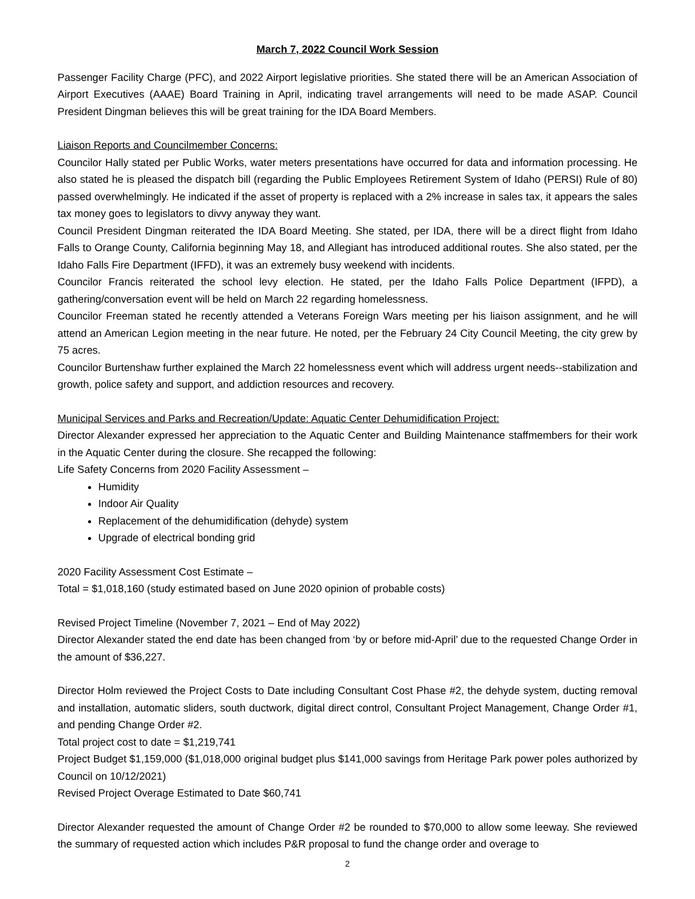March 7, 2022 Council Work Session
Passenger Facility Charge (PFC), and 2022 Airport legislative priorities. She stated there will be an American Association of Airport Executives (AAAE) Board Training in April, indicating travel arrangements will need to be made ASAP. Council President Dingman believes this will be great training for the IDA Board Members.
Liaison Reports and Councilmember Concerns:
Councilor Hally stated per Public Works, water meters presentations have occurred for data and information processing. He also stated he is pleased the dispatch bill (regarding the Public Employees Retirement System of Idaho (PERSI) Rule of 80) passed overwhelmingly. He indicated if the asset of property is replaced with a 2% increase in sales tax, it appears the sales tax money goes to legislators to divvy anyway they want.
Council President Dingman reiterated the IDA Board Meeting. She stated, per IDA, there will be a direct flight from Idaho Falls to Orange County, California beginning May 18, and Allegiant has introduced additional routes. She also stated, per the Idaho Falls Fire Department (IFFD), it was an extremely busy weekend with incidents.
Councilor Francis reiterated the school levy election. He stated, per the Idaho Falls Police Department (IFPD), a gathering/conversation event will be held on March 22 regarding homelessness.
Councilor Freeman stated he recently attended a Veterans Foreign Wars meeting per his liaison assignment, and he will attend an American Legion meeting in the near future. He noted, per the February 24 City Council Meeting, the city grew by 75 acres.
Councilor Burtenshaw further explained the March 22 homelessness event which will address urgent needs--stabilization and growth, police safety and support, and addiction resources and recovery.
Municipal Services and Parks and Recreation/Update: Aquatic Center Dehumidification Project:
Director Alexander expressed her appreciation to the Aquatic Center and Building Maintenance staffmembers for their work in the Aquatic Center during the closure. She recapped the following:
Life Safety Concerns from 2020 Facility Assessment –
Humidity
Indoor Air Quality
Replacement of the dehumidification (dehyde) system
Upgrade of electrical bonding grid
2020 Facility Assessment Cost Estimate –
Total = $1,018,160 (study estimated based on June 2020 opinion of probable costs)
Revised Project Timeline (November 7, 2021 – End of May 2022)
Director Alexander stated the end date has been changed from ‘by or before mid-April’ due to the requested Change Order in the amount of $36,227.
Director Holm reviewed the Project Costs to Date including Consultant Cost Phase #2, the dehyde system, ducting removal and installation, automatic sliders, south ductwork, digital direct control, Consultant Project Management, Change Order #1, and pending Change Order #2.
Total project cost to date = $1,219,741
Project Budget $1,159,000 ($1,018,000 original budget plus $141,000 savings from Heritage Park power poles authorized by Council on 10/12/2021)
Revised Project Overage Estimated to Date $60,741
Director Alexander requested the amount of Change Order #2 be rounded to $70,000 to allow some leeway. She reviewed the summary of requested action which includes P&R proposal to fund the change order and overage to
2